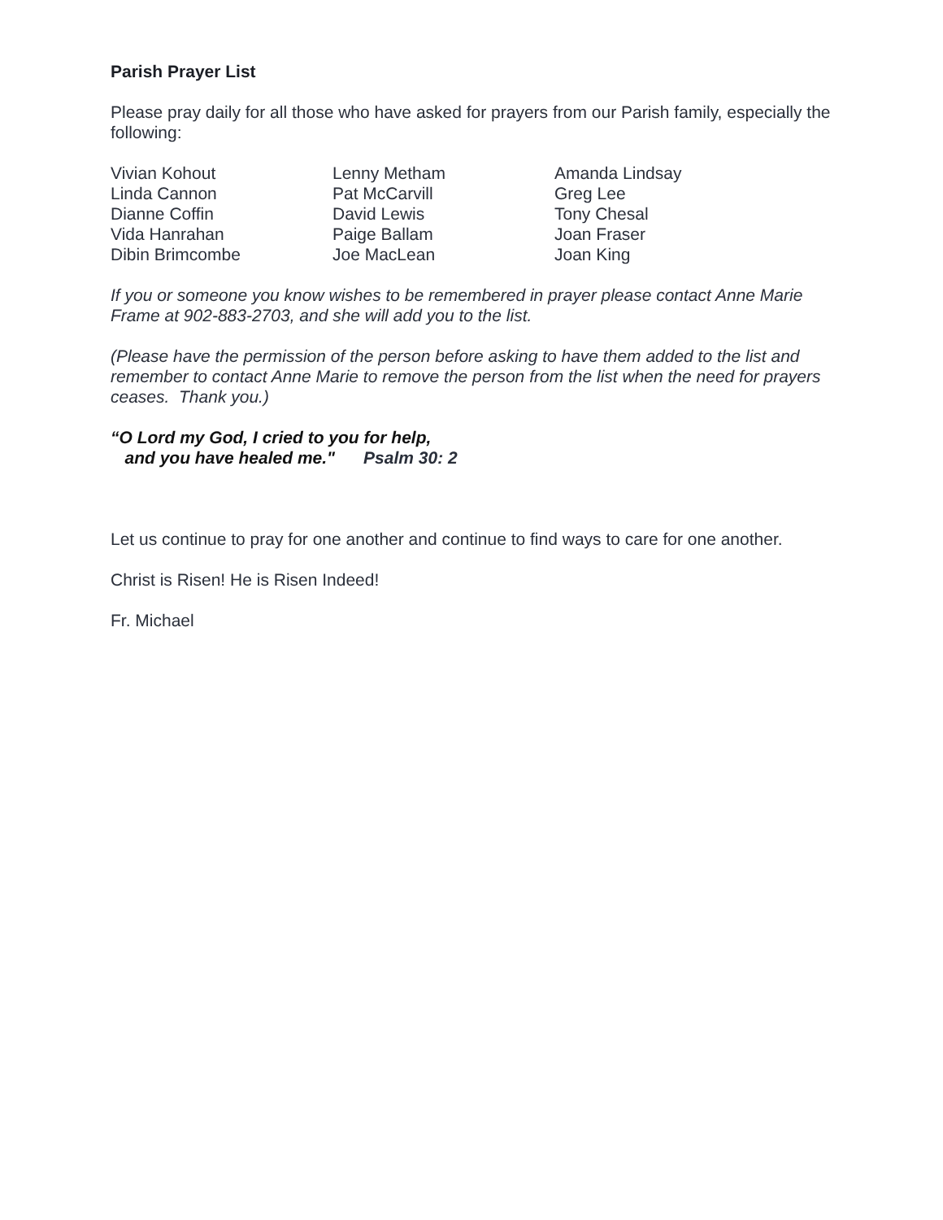Parish Prayer List
Please pray daily for all those who have asked for prayers from our Parish family, especially the following:
| Vivian Kohout | Lenny Metham | Amanda Lindsay |
| Linda Cannon | Pat McCarvill | Greg Lee |
| Dianne Coffin | David Lewis | Tony Chesal |
| Vida Hanrahan | Paige Ballam | Joan Fraser |
| Dibin Brimcombe | Joe MacLean | Joan King |
If you or someone you know wishes to be remembered in prayer please contact Anne Marie Frame at 902-883-2703, and she will add you to the list.
(Please have the permission of the person before asking to have them added to the list and remember to contact Anne Marie to remove the person from the list when the need for prayers ceases. Thank you.)
“O Lord my God, I cried to you for help,
and you have healed me." Psalm 30: 2
Let us continue to pray for one another and continue to find ways to care for one another.
Christ is Risen! He is Risen Indeed!
Fr. Michael